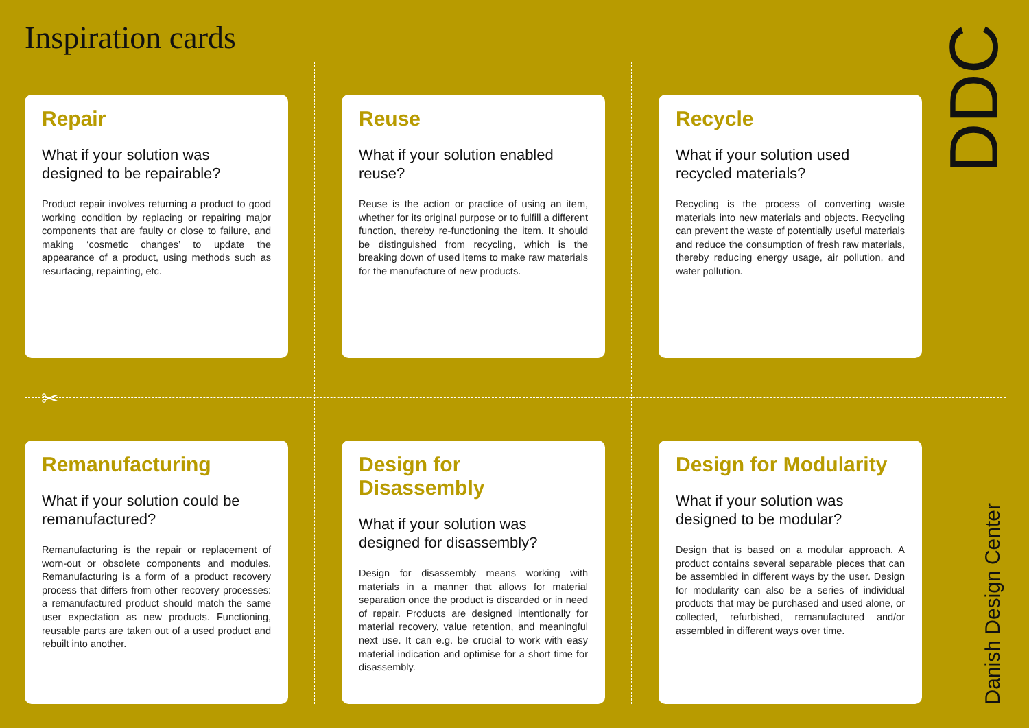Inspiration cards
✂
Repair
What if your solution was designed to be repairable?
Product repair involves returning a product to good working condition by replacing or repairing major components that are faulty or close to failure, and making ‘cosmetic changes’ to update the appearance of a product, using methods such as resurfacing, repainting, etc.
Reuse
What if your solution enabled reuse?
Reuse is the action or practice of using an item, whether for its original purpose or to fulfill a different function, thereby re-functioning the item. It should be distinguished from recycling, which is the breaking down of used items to make raw materials for the manufacture of new products.
Recycle
What if your solution used recycled materials?
Recycling is the process of converting waste materials into new materials and objects. Recycling can prevent the waste of potentially useful materials and reduce the consumption of fresh raw materials, thereby reducing energy usage, air pollution, and water pollution.
Remanufacturing
What if your solution could be remanufactured?
Remanufacturing is the repair or replacement of worn-out or obsolete components and modules. Remanufacturing is a form of a product recovery process that differs from other recovery processes: a remanufactured product should match the same user expectation as new products. Functioning, reusable parts are taken out of a used product and rebuilt into another.
Design for Disassembly
What if your solution was designed for disassembly?
Design for disassembly means working with materials in a manner that allows for material separation once the product is discarded or in need of repair. Products are designed intentionally for material recovery, value retention, and meaningful next use. It can e.g. be crucial to work with easy material indication and optimise for a short time for disassembly.
Design for Modularity
What if your solution was designed to be modular?
Design that is based on a modular approach. A product contains several separable pieces that can be assembled in different ways by the user. Design for modularity can also be a series of individual products that may be purchased and used alone, or collected, refurbished, remanufactured and/or assembled in different ways over time.
DDC
Danish Design Center